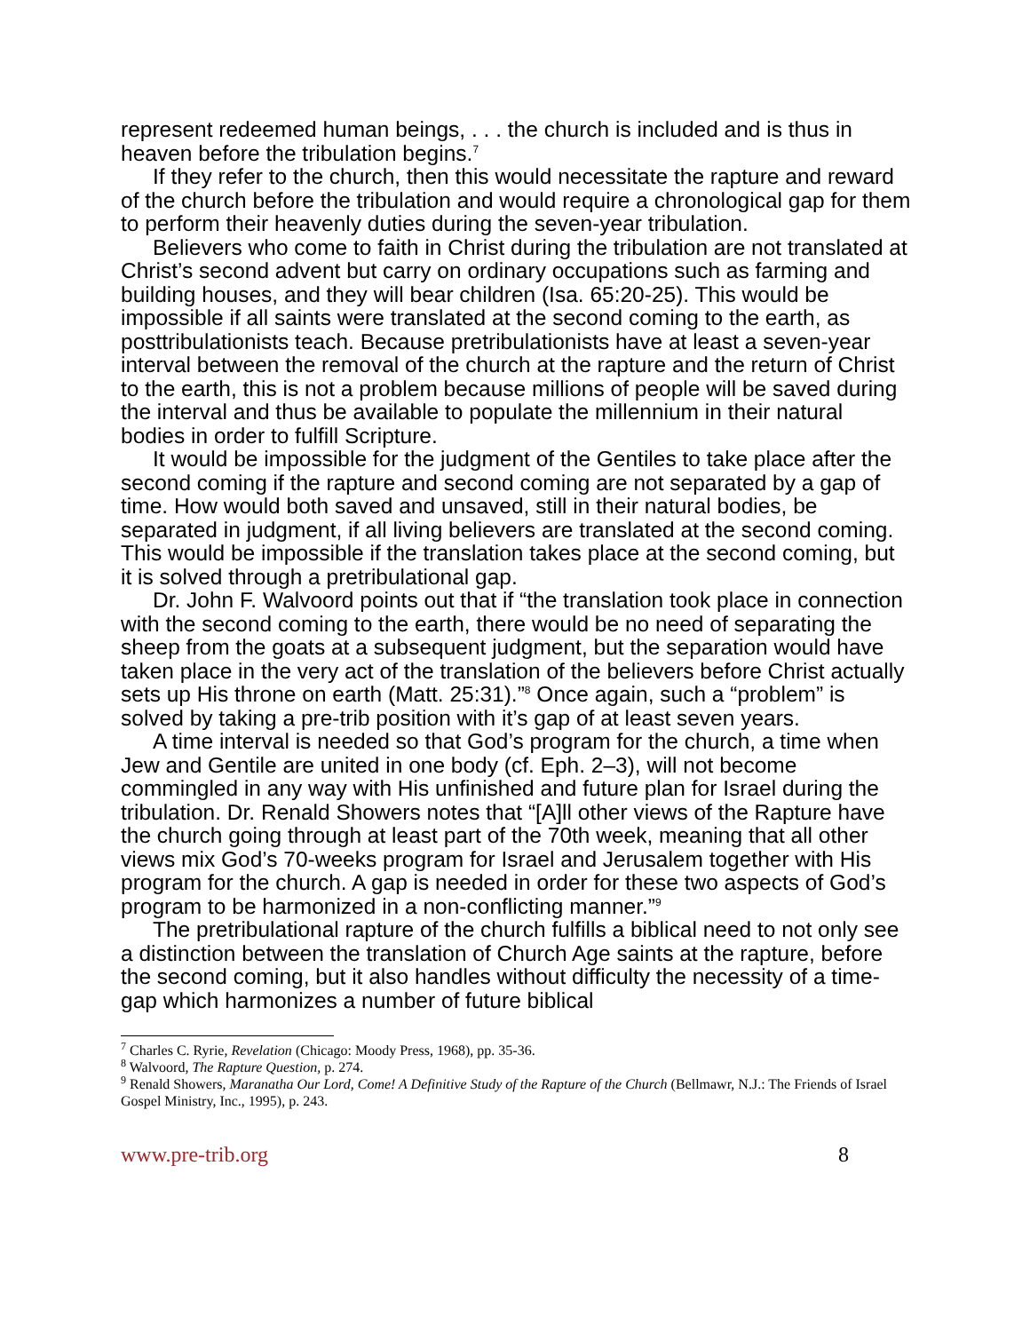represent redeemed human beings, . . . the church is included and is thus in heaven before the tribulation begins.<sup>7</sup>
If they refer to the church, then this would necessitate the rapture and reward of the church before the tribulation and would require a chronological gap for them to perform their heavenly duties during the seven-year tribulation.
Believers who come to faith in Christ during the tribulation are not translated at Christ’s second advent but carry on ordinary occupations such as farming and building houses, and they will bear children (Isa. 65:20-25). This would be impossible if all saints were translated at the second coming to the earth, as posttribulationists teach. Because pretribulationists have at least a seven-year interval between the removal of the church at the rapture and the return of Christ to the earth, this is not a problem because millions of people will be saved during the interval and thus be available to populate the millennium in their natural bodies in order to fulfill Scripture.
It would be impossible for the judgment of the Gentiles to take place after the second coming if the rapture and second coming are not separated by a gap of time. How would both saved and unsaved, still in their natural bodies, be separated in judgment, if all living believers are translated at the second coming. This would be impossible if the translation takes place at the second coming, but it is solved through a pretribulational gap.
Dr. John F. Walvoord points out that if “the translation took place in connection with the second coming to the earth, there would be no need of separating the sheep from the goats at a subsequent judgment, but the separation would have taken place in the very act of the translation of the believers before Christ actually sets up His throne on earth (Matt. 25:31).”<sup>8</sup> Once again, such a “problem” is solved by taking a pre-trib position with it’s gap of at least seven years.
A time interval is needed so that God’s program for the church, a time when Jew and Gentile are united in one body (cf. Eph. 2–3), will not become commingled in any way with His unfinished and future plan for Israel during the tribulation. Dr. Renald Showers notes that “[A]ll other views of the Rapture have the church going through at least part of the 70th week, meaning that all other views mix God’s 70-weeks program for Israel and Jerusalem together with His program for the church. A gap is needed in order for these two aspects of God’s program to be harmonized in a non-conflicting manner.”<sup>9</sup>
The pretribulational rapture of the church fulfills a biblical need to not only see a distinction between the translation of Church Age saints at the rapture, before the second coming, but it also handles without difficulty the necessity of a time-gap which harmonizes a number of future biblical
<sup>7</sup> Charles C. Ryrie, Revelation (Chicago: Moody Press, 1968), pp. 35-36.
<sup>8</sup> Walvoord, The Rapture Question, p. 274.
<sup>9</sup> Renald Showers, Maranatha Our Lord, Come! A Definitive Study of the Rapture of the Church (Bellmawr, N.J.: The Friends of Israel Gospel Ministry, Inc., 1995), p. 243.
www.pre-trib.org 8